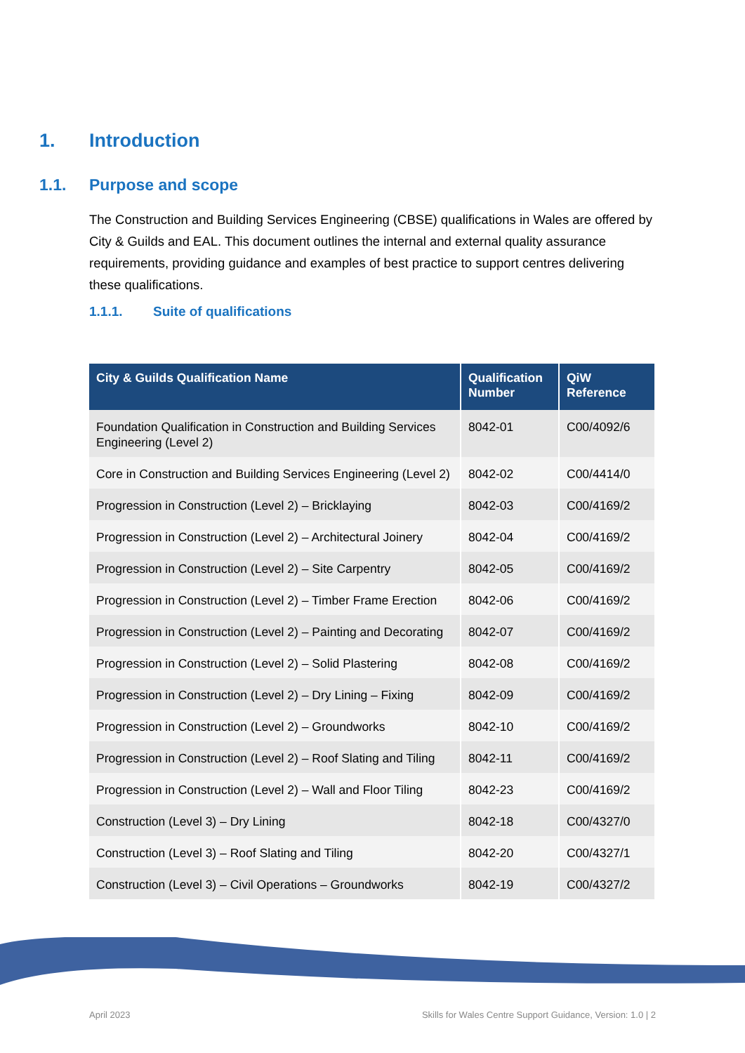1. Introduction
1.1. Purpose and scope
The Construction and Building Services Engineering (CBSE) qualifications in Wales are offered by City & Guilds and EAL. This document outlines the internal and external quality assurance requirements, providing guidance and examples of best practice to support centres delivering these qualifications.
1.1.1. Suite of qualifications
| City & Guilds Qualification Name | Qualification Number | QiW Reference |
| --- | --- | --- |
| Foundation Qualification in Construction and Building Services Engineering (Level 2) | 8042-01 | C00/4092/6 |
| Core in Construction and Building Services Engineering (Level 2) | 8042-02 | C00/4414/0 |
| Progression in Construction (Level 2) – Bricklaying | 8042-03 | C00/4169/2 |
| Progression in Construction (Level 2) – Architectural Joinery | 8042-04 | C00/4169/2 |
| Progression in Construction (Level 2) – Site Carpentry | 8042-05 | C00/4169/2 |
| Progression in Construction (Level 2) – Timber Frame Erection | 8042-06 | C00/4169/2 |
| Progression in Construction (Level 2) – Painting and Decorating | 8042-07 | C00/4169/2 |
| Progression in Construction (Level 2) – Solid Plastering | 8042-08 | C00/4169/2 |
| Progression in Construction (Level 2) – Dry Lining – Fixing | 8042-09 | C00/4169/2 |
| Progression in Construction (Level 2) – Groundworks | 8042-10 | C00/4169/2 |
| Progression in Construction (Level 2) – Roof Slating and Tiling | 8042-11 | C00/4169/2 |
| Progression in Construction (Level 2) – Wall and Floor Tiling | 8042-23 | C00/4169/2 |
| Construction (Level 3) – Dry Lining | 8042-18 | C00/4327/0 |
| Construction (Level 3) – Roof Slating and Tiling | 8042-20 | C00/4327/1 |
| Construction (Level 3) – Civil Operations – Groundworks | 8042-19 | C00/4327/2 |
April 2023 Skills for Wales Centre Support Guidance, Version: 1.0 | 2